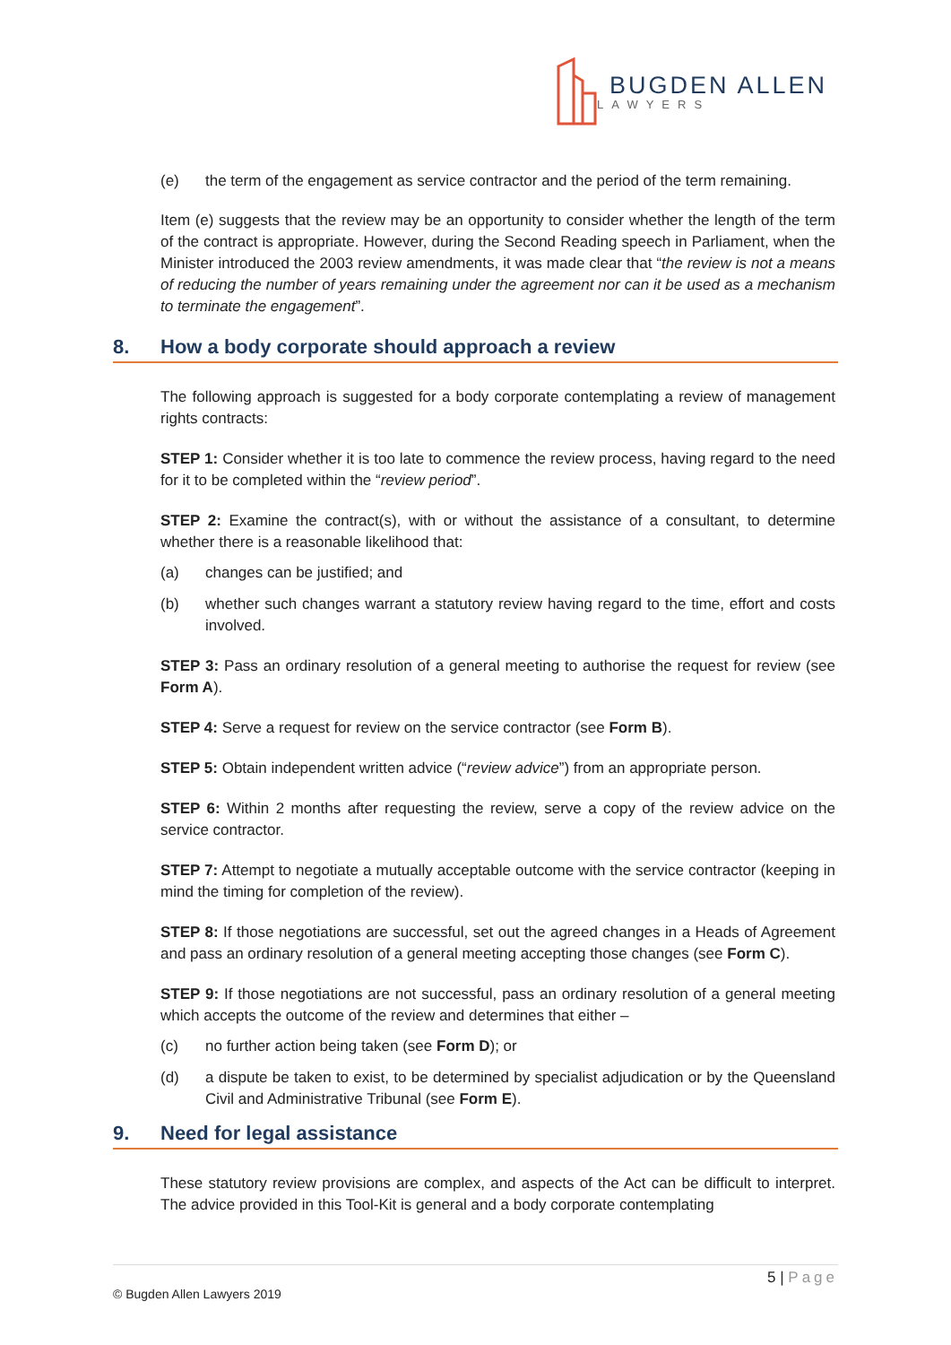BUGDEN ALLEN
LAWYERS
(e) the term of the engagement as service contractor and the period of the term remaining.
Item (e) suggests that the review may be an opportunity to consider whether the length of the term of the contract is appropriate. However, during the Second Reading speech in Parliament, when the Minister introduced the 2003 review amendments, it was made clear that “the review is not a means of reducing the number of years remaining under the agreement nor can it be used as a mechanism to terminate the engagement”.
8. How a body corporate should approach a review
The following approach is suggested for a body corporate contemplating a review of management rights contracts:
STEP 1: Consider whether it is too late to commence the review process, having regard to the need for it to be completed within the “review period”.
STEP 2: Examine the contract(s), with or without the assistance of a consultant, to determine whether there is a reasonable likelihood that:
(a) changes can be justified; and
(b) whether such changes warrant a statutory review having regard to the time, effort and costs involved.
STEP 3: Pass an ordinary resolution of a general meeting to authorise the request for review (see Form A).
STEP 4: Serve a request for review on the service contractor (see Form B).
STEP 5: Obtain independent written advice (“review advice”) from an appropriate person.
STEP 6: Within 2 months after requesting the review, serve a copy of the review advice on the service contractor.
STEP 7: Attempt to negotiate a mutually acceptable outcome with the service contractor (keeping in mind the timing for completion of the review).
STEP 8: If those negotiations are successful, set out the agreed changes in a Heads of Agreement and pass an ordinary resolution of a general meeting accepting those changes (see Form C).
STEP 9: If those negotiations are not successful, pass an ordinary resolution of a general meeting which accepts the outcome of the review and determines that either –
(c) no further action being taken (see Form D); or
(d) a dispute be taken to exist, to be determined by specialist adjudication or by the Queensland Civil and Administrative Tribunal (see Form E).
9. Need for legal assistance
These statutory review provisions are complex, and aspects of the Act can be difficult to interpret. The advice provided in this Tool-Kit is general and a body corporate contemplating
5 | Page
© Bugden Allen Lawyers 2019